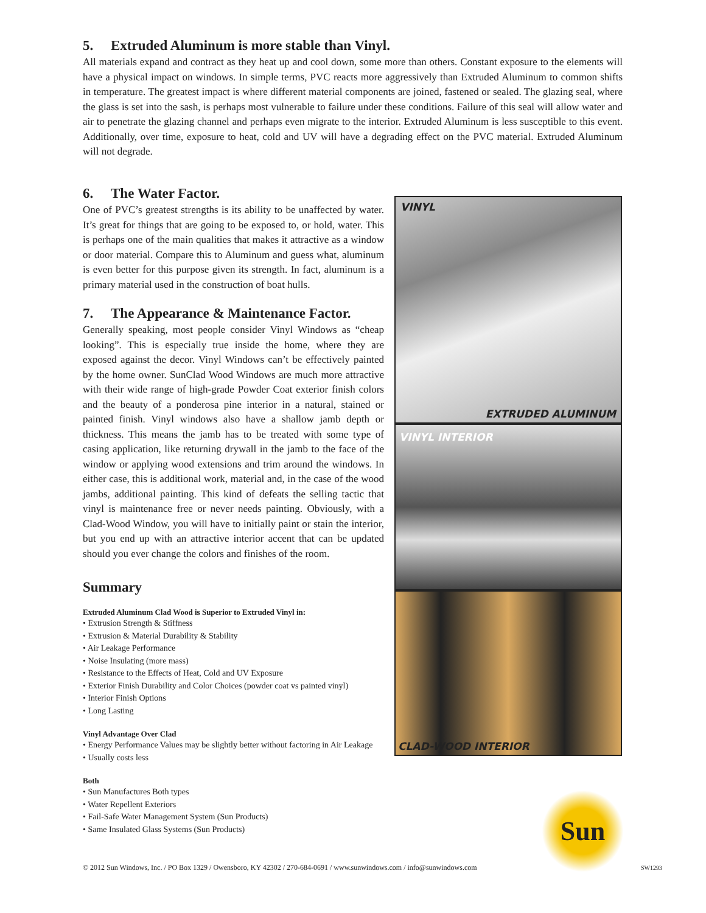5. Extruded Aluminum is more stable than Vinyl.
All materials expand and contract as they heat up and cool down, some more than others. Constant exposure to the elements will have a physical impact on windows. In simple terms, PVC reacts more aggressively than Extruded Aluminum to common shifts in temperature. The greatest impact is where different material components are joined, fastened or sealed. The glazing seal, where the glass is set into the sash, is perhaps most vulnerable to failure under these conditions. Failure of this seal will allow water and air to penetrate the glazing channel and perhaps even migrate to the interior. Extruded Aluminum is less susceptible to this event. Additionally, over time, exposure to heat, cold and UV will have a degrading effect on the PVC material. Extruded Aluminum will not degrade.
6. The Water Factor.
One of PVC’s greatest strengths is its ability to be unaffected by water. It’s great for things that are going to be exposed to, or hold, water. This is perhaps one of the main qualities that makes it attractive as a window or door material. Compare this to Aluminum and guess what, aluminum is even better for this purpose given its strength. In fact, aluminum is a primary material used in the construction of boat hulls.
7. The Appearance & Maintenance Factor.
Generally speaking, most people consider Vinyl Windows as “cheap looking”. This is especially true inside the home, where they are exposed against the decor. Vinyl Windows can’t be effectively painted by the home owner. SunClad Wood Windows are much more attractive with their wide range of high-grade Powder Coat exterior finish colors and the beauty of a ponderosa pine interior in a natural, stained or painted finish. Vinyl windows also have a shallow jamb depth or thickness. This means the jamb has to be treated with some type of casing application, like returning drywall in the jamb to the face of the window or applying wood extensions and trim around the windows. In either case, this is additional work, material and, in the case of the wood jambs, additional painting. This kind of defeats the selling tactic that vinyl is maintenance free or never needs painting. Obviously, with a Clad-Wood Window, you will have to initially paint or stain the interior, but you end up with an attractive interior accent that can be updated should you ever change the colors and finishes of the room.
Summary
Extruded Aluminum Clad Wood is Superior to Extruded Vinyl in:
• Extrusion Strength & Stiffness
• Extrusion & Material Durability & Stability
• Air Leakage Performance
• Noise Insulating (more mass)
• Resistance to the Effects of Heat, Cold and UV Exposure
• Exterior Finish Durability and Color Choices (powder coat vs painted vinyl)
• Interior Finish Options
• Long Lasting
Vinyl Advantage Over Clad
• Energy Performance Values may be slightly better without factoring in Air Leakage
• Usually costs less
Both
• Sun Manufactures Both types
• Water Repellent Exteriors
• Fail-Safe Water Management System (Sun Products)
• Same Insulated Glass Systems (Sun Products)
VINYL
EXTRUDED ALUMINUM
VINYL INTERIOR
CLAD-WOOD INTERIOR
Sun
© 2012 Sun Windows, Inc. / PO Box 1329 / Owensboro, KY 42302 / 270-684-0691 / www.sunwindows.com / info@sunwindows.com
SW1293